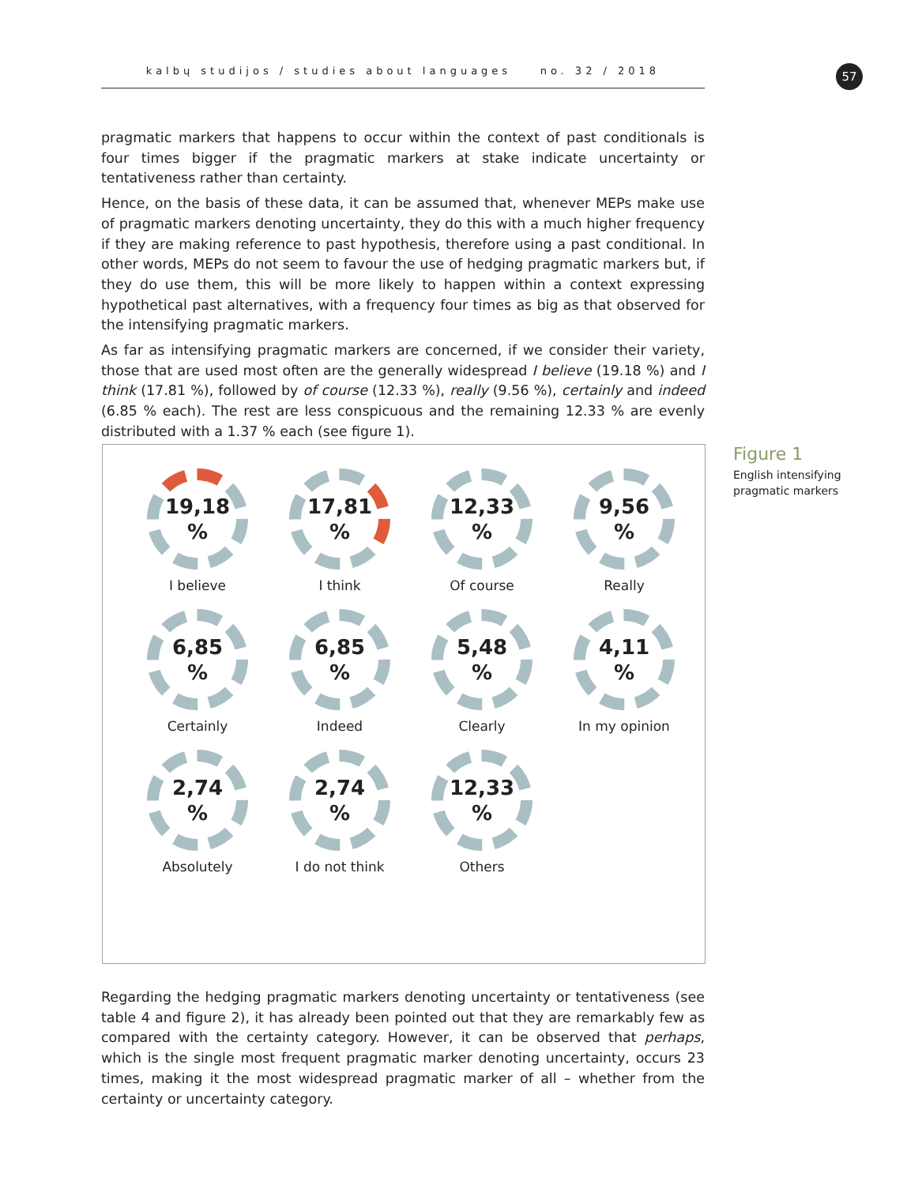kalbų studijos / studies about languages no. 32 / 2018 57
pragmatic markers that happens to occur within the context of past conditionals is four times bigger if the pragmatic markers at stake indicate uncertainty or tentativeness rather than certainty.
Hence, on the basis of these data, it can be assumed that, whenever MEPs make use of pragmatic markers denoting uncertainty, they do this with a much higher frequency if they are making reference to past hypothesis, therefore using a past conditional. In other words, MEPs do not seem to favour the use of hedging pragmatic markers but, if they do use them, this will be more likely to happen within a context expressing hypothetical past alternatives, with a frequency four times as big as that observed for the intensifying pragmatic markers.
As far as intensifying pragmatic markers are concerned, if we consider their variety, those that are used most often are the generally widespread I believe (19.18 %) and I think (17.81 %), followed by of course (12.33 %), really (9.56 %), certainly and indeed (6.85 % each). The rest are less conspicuous and the remaining 12.33 % are evenly distributed with a 1.37 % each (see figure 1).
19,18%
I believe
17,81%
I think
12,33%
Of course
9,56%
Really
6,85%
Certainly
6,85%
Indeed
5,48%
Clearly
4,11%
In my opinion
2,74%
Absolutely
2,74%
I do not think
12,33%
Others
Figure 1
English intensifying
pragmatic markers
Regarding the hedging pragmatic markers denoting uncertainty or tentativeness (see table 4 and figure 2), it has already been pointed out that they are remarkably few as compared with the certainty category. However, it can be observed that perhaps, which is the single most frequent pragmatic marker denoting uncertainty, occurs 23 times, making it the most widespread pragmatic marker of all – whether from the certainty or uncertainty category.